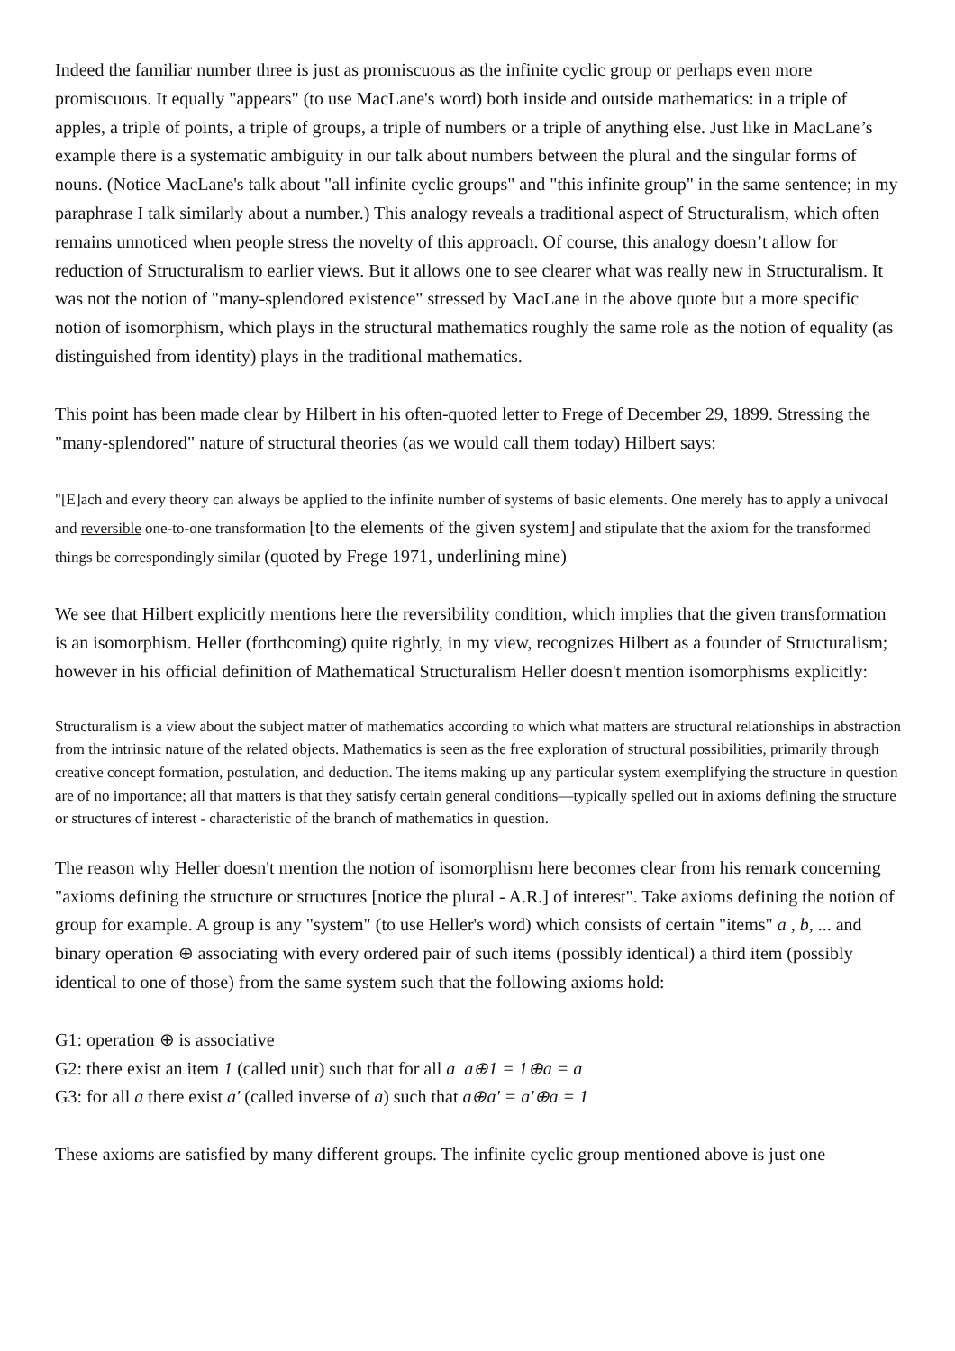Indeed the familiar number three is just as promiscuous as the infinite cyclic group or perhaps even more promiscuous. It equally "appears" (to use MacLane's word) both inside and outside mathematics: in a triple of apples, a triple of points, a triple of groups, a triple of numbers or a triple of anything else. Just like in MacLane’s example there is a systematic ambiguity in our talk about numbers between the plural and the singular forms of nouns. (Notice MacLane's talk about "all infinite cyclic groups" and "this infinite group" in the same sentence; in my paraphrase I talk similarly about a number.) This analogy reveals a traditional aspect of Structuralism, which often remains unnoticed when people stress the novelty of this approach. Of course, this analogy doesn’t allow for reduction of Structuralism to earlier views. But it allows one to see clearer what was really new in Structuralism. It was not the notion of "many-splendored existence" stressed by MacLane in the above quote but a more specific notion of isomorphism, which plays in the structural mathematics roughly the same role as the notion of equality (as distinguished from identity) plays in the traditional mathematics.
This point has been made clear by Hilbert in his often-quoted letter to Frege of December 29, 1899. Stressing the "many-splendored" nature of structural theories (as we would call them today) Hilbert says:
"[E]ach and every theory can always be applied to the infinite number of systems of basic elements. One merely has to apply a univocal and reversible one-to-one transformation [to the elements of the given system] and stipulate that the axiom for the transformed things be correspondingly similar (quoted by Frege 1971, underlining mine)
We see that Hilbert explicitly mentions here the reversibility condition, which implies that the given transformation is an isomorphism. Heller (forthcoming) quite rightly, in my view, recognizes Hilbert as a founder of Structuralism; however in his official definition of Mathematical Structuralism Heller doesn't mention isomorphisms explicitly:
Structuralism is a view about the subject matter of mathematics according to which what matters are structural relationships in abstraction from the intrinsic nature of the related objects. Mathematics is seen as the free exploration of structural possibilities, primarily through creative concept formation, postulation, and deduction. The items making up any particular system exemplifying the structure in question are of no importance; all that matters is that they satisfy certain general conditions—typically spelled out in axioms defining the structure or structures of interest - characteristic of the branch of mathematics in question.
The reason why Heller doesn't mention the notion of isomorphism here becomes clear from his remark concerning "axioms defining the structure or structures [notice the plural - A.R.] of interest". Take axioms defining the notion of group for example. A group is any "system" (to use Heller's word) which consists of certain "items" a , b, ... and binary operation ⊕ associating with every ordered pair of such items (possibly identical) a third item (possibly identical to one of those) from the same system such that the following axioms hold:
G1: operation ⊕ is associative
G2: there exist an item 1 (called unit) such that for all a a⊕1 = 1⊕a = a
G3: for all a there exist a' (called inverse of a) such that a⊕a' = a'⊕a = 1
These axioms are satisfied by many different groups. The infinite cyclic group mentioned above is just one